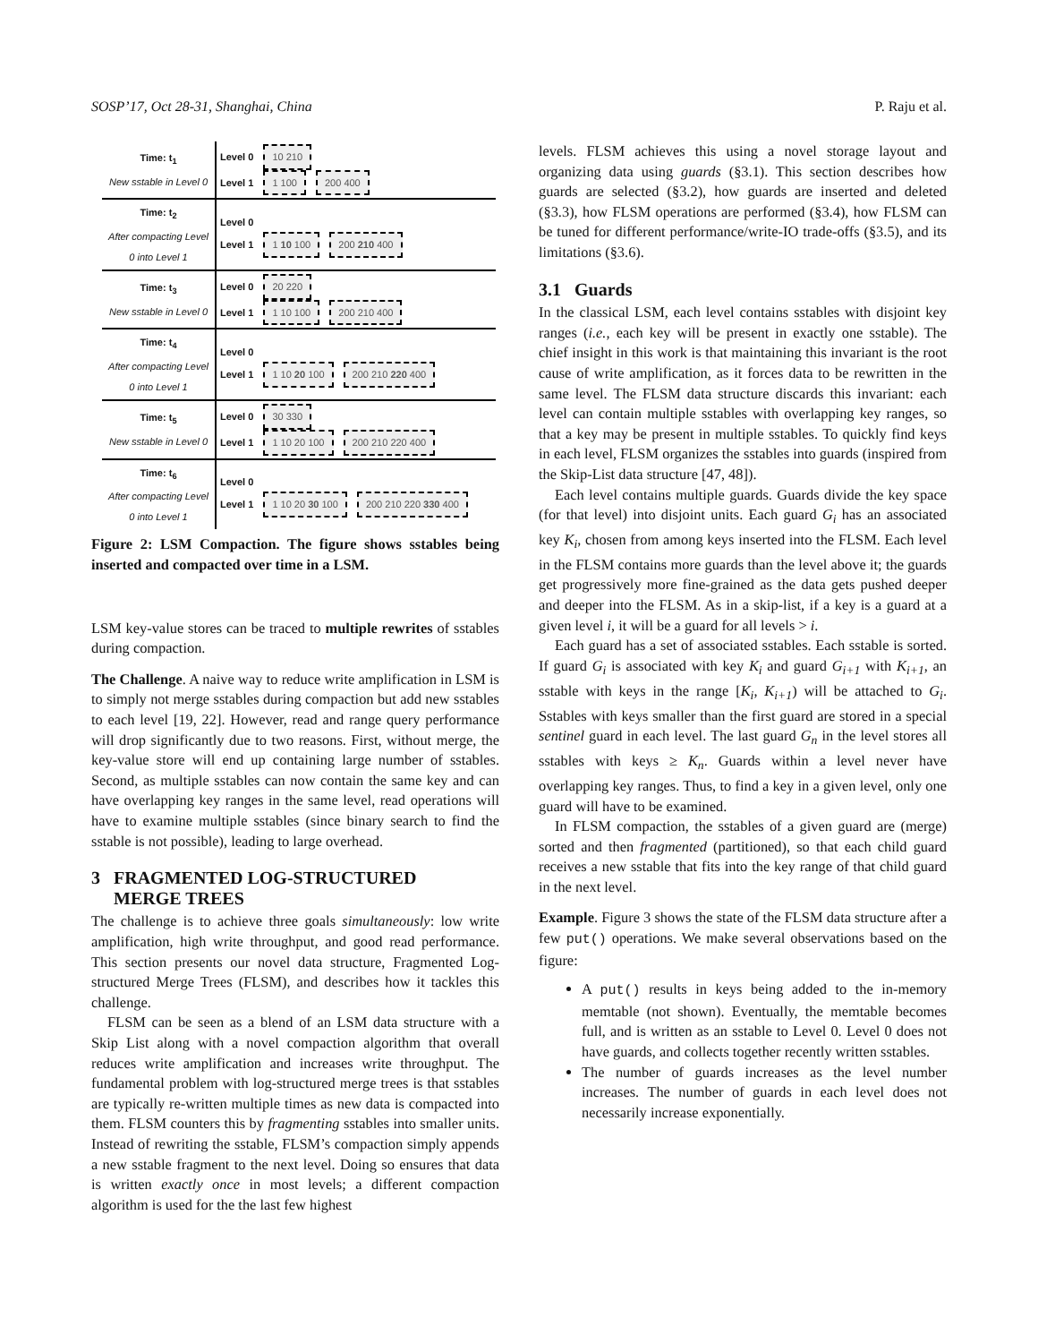SOSP’17, Oct 28-31, Shanghai, China P. Raju et al.
| Time: t<sub>1</sub> New sstable in Level 0 | Level 0 10 210 Level 1 1 100 200 400 |
| Time: t<sub>2</sub> After compacting Level 0 into Level 1 | Level 0 Level 1 1 10 100 200 210 400 |
| Time: t<sub>3</sub> New sstable in Level 0 | Level 0 20 220 Level 1 1 10 100 200 210 400 |
| Time: t<sub>4</sub> After compacting Level 0 into Level 1 | Level 0 Level 1 1 10 20 100 200 210 220 400 |
| Time: t<sub>5</sub> New sstable in Level 0 | Level 0 30 330 Level 1 1 10 20 100 200 210 220 400 |
| Time: t<sub>6</sub> After compacting Level 0 into Level 1 | Level 0 Level 1 1 10 20 30 100 200 210 220 330 400 |
Figure 2: LSM Compaction. The figure shows sstables being inserted and compacted over time in a LSM.
LSM key-value stores can be traced to multiple rewrites of sstables during compaction.
The Challenge. A naive way to reduce write amplification in LSM is to simply not merge sstables during compaction but add new sstables to each level [19, 22]. However, read and range query performance will drop significantly due to two reasons. First, without merge, the key-value store will end up containing large number of sstables. Second, as multiple sstables can now contain the same key and can have overlapping key ranges in the same level, read operations will have to examine multiple sstables (since binary search to find the sstable is not possible), leading to large overhead.
3 FRAGMENTED LOG-STRUCTURED
MERGE TREES
The challenge is to achieve three goals simultaneously: low write amplification, high write throughput, and good read performance. This section presents our novel data structure, Fragmented Log-structured Merge Trees (FLSM), and describes how it tackles this challenge.
FLSM can be seen as a blend of an LSM data structure with a Skip List along with a novel compaction algorithm that overall reduces write amplification and increases write throughput. The fundamental problem with log-structured merge trees is that sstables are typically re-written multiple times as new data is compacted into them. FLSM counters this by fragmenting sstables into smaller units. Instead of rewriting the sstable, FLSM’s compaction simply appends a new sstable fragment to the next level. Doing so ensures that data is written exactly once in most levels; a different compaction algorithm is used for the the last few highest
levels. FLSM achieves this using a novel storage layout and organizing data using guards (§3.1). This section describes how guards are selected (§3.2), how guards are inserted and deleted (§3.3), how FLSM operations are performed (§3.4), how FLSM can be tuned for different performance/write-IO trade-offs (§3.5), and its limitations (§3.6).
3.1 Guards
In the classical LSM, each level contains sstables with disjoint key ranges (i.e., each key will be present in exactly one sstable). The chief insight in this work is that maintaining this invariant is the root cause of write amplification, as it forces data to be rewritten in the same level. The FLSM data structure discards this invariant: each level can contain multiple sstables with overlapping key ranges, so that a key may be present in multiple sstables. To quickly find keys in each level, FLSM organizes the sstables into guards (inspired from the Skip-List data structure [47, 48]).
Each level contains multiple guards. Guards divide the key space (for that level) into disjoint units. Each guard G<sub>i</sub> has an associated key K<sub>i</sub>, chosen from among keys inserted into the FLSM. Each level in the FLSM contains more guards than the level above it; the guards get progressively more fine-grained as the data gets pushed deeper and deeper into the FLSM. As in a skip-list, if a key is a guard at a given level i, it will be a guard for all levels > i.
Each guard has a set of associated sstables. Each sstable is sorted. If guard G<sub>i</sub> is associated with key K<sub>i</sub> and guard G<sub>i+1</sub> with K<sub>i+1</sub>, an sstable with keys in the range [K<sub>i</sub>, K<sub>i+1</sub>) will be attached to G<sub>i</sub>. Sstables with keys smaller than the first guard are stored in a special sentinel guard in each level. The last guard G<sub>n</sub> in the level stores all sstables with keys ≥ K<sub>n</sub>. Guards within a level never have overlapping key ranges. Thus, to find a key in a given level, only one guard will have to be examined.
In FLSM compaction, the sstables of a given guard are (merge) sorted and then fragmented (partitioned), so that each child guard receives a new sstable that fits into the key range of that child guard in the next level.
Example. Figure 3 shows the state of the FLSM data structure after a few put() operations. We make several observations based on the figure:
A put() results in keys being added to the in-memory memtable (not shown). Eventually, the memtable becomes full, and is written as an sstable to Level 0. Level 0 does not have guards, and collects together recently written sstables.
The number of guards increases as the level number increases. The number of guards in each level does not necessarily increase exponentially.